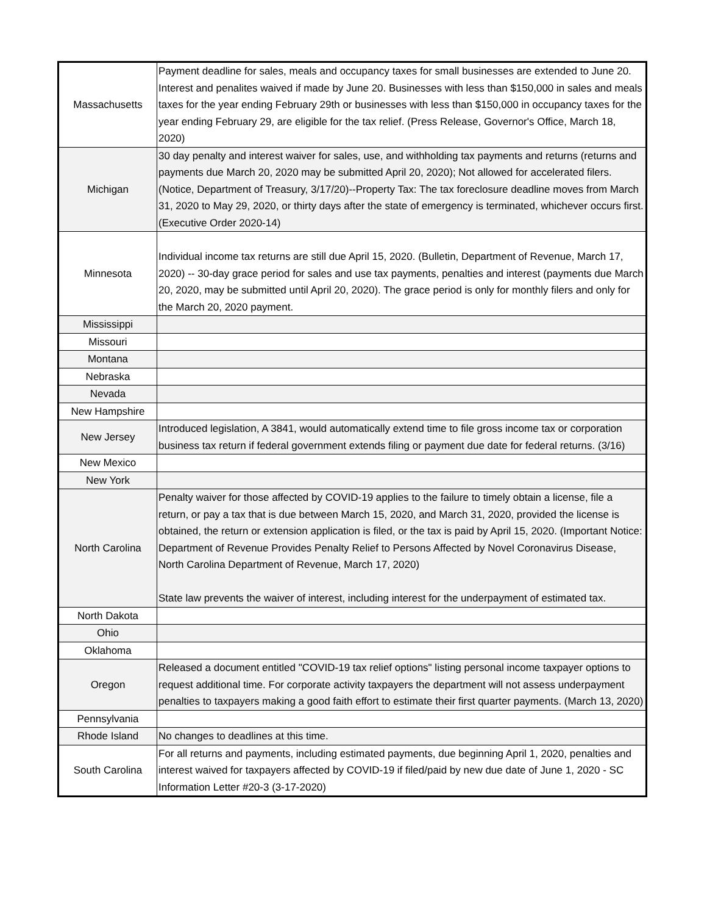| Massachusetts | Payment deadline for sales, meals and occupancy taxes for small businesses are extended to June 20. Interest and penalites waived if made by June 20. Businesses with less than $150,000 in sales and meals taxes for the year ending February 29th or businesses with less than $150,000 in occupancy taxes for the year ending February 29, are eligible for the tax relief. (Press Release, Governor's Office, March 18, 2020) |
| Michigan | 30 day penalty and interest waiver for sales, use, and withholding tax payments and returns (returns and payments due March 20, 2020 may be submitted April 20, 2020); Not allowed for accelerated filers. (Notice, Department of Treasury, 3/17/20)--Property Tax: The tax foreclosure deadline moves from March 31, 2020 to May 29, 2020, or thirty days after the state of emergency is terminated, whichever occurs first. (Executive Order 2020-14) |
| Minnesota | Individual income tax returns are still due April 15, 2020. (Bulletin, Department of Revenue, March 17, 2020) -- 30-day grace period for sales and use tax payments, penalties and interest (payments due March 20, 2020, may be submitted until April 20, 2020). The grace period is only for monthly filers and only for the March 20, 2020 payment. |
| Mississippi | |
| Missouri | |
| Montana | |
| Nebraska | |
| Nevada | |
| New Hampshire | |
| New Jersey | Introduced legislation, A 3841, would automatically extend time to file gross income tax or corporation business tax return if federal government extends filing or payment due date for federal returns. (3/16) |
| New Mexico | |
| New York | |
| North Carolina | Penalty waiver for those affected by COVID-19 applies to the failure to timely obtain a license, file a return, or pay a tax that is due between March 15, 2020, and March 31, 2020, provided the license is obtained, the return or extension application is filed, or the tax is paid by April 15, 2020. (Important Notice: Department of Revenue Provides Penalty Relief to Persons Affected by Novel Coronavirus Disease, North Carolina Department of Revenue, March 17, 2020) State law prevents the waiver of interest, including interest for the underpayment of estimated tax. |
| North Dakota | |
| Ohio | |
| Oklahoma | |
| Oregon | Released a document entitled "COVID-19 tax relief options" listing personal income taxpayer options to request additional time. For corporate activity taxpayers the department will not assess underpayment penalties to taxpayers making a good faith effort to estimate their first quarter payments. (March 13, 2020) |
| Pennsylvania | |
| Rhode Island | No changes to deadlines at this time. |
| South Carolina | For all returns and payments, including estimated payments, due beginning April 1, 2020, penalties and interest waived for taxpayers affected by COVID-19 if filed/paid by new due date of June 1, 2020 - SC Information Letter #20-3 (3-17-2020) |